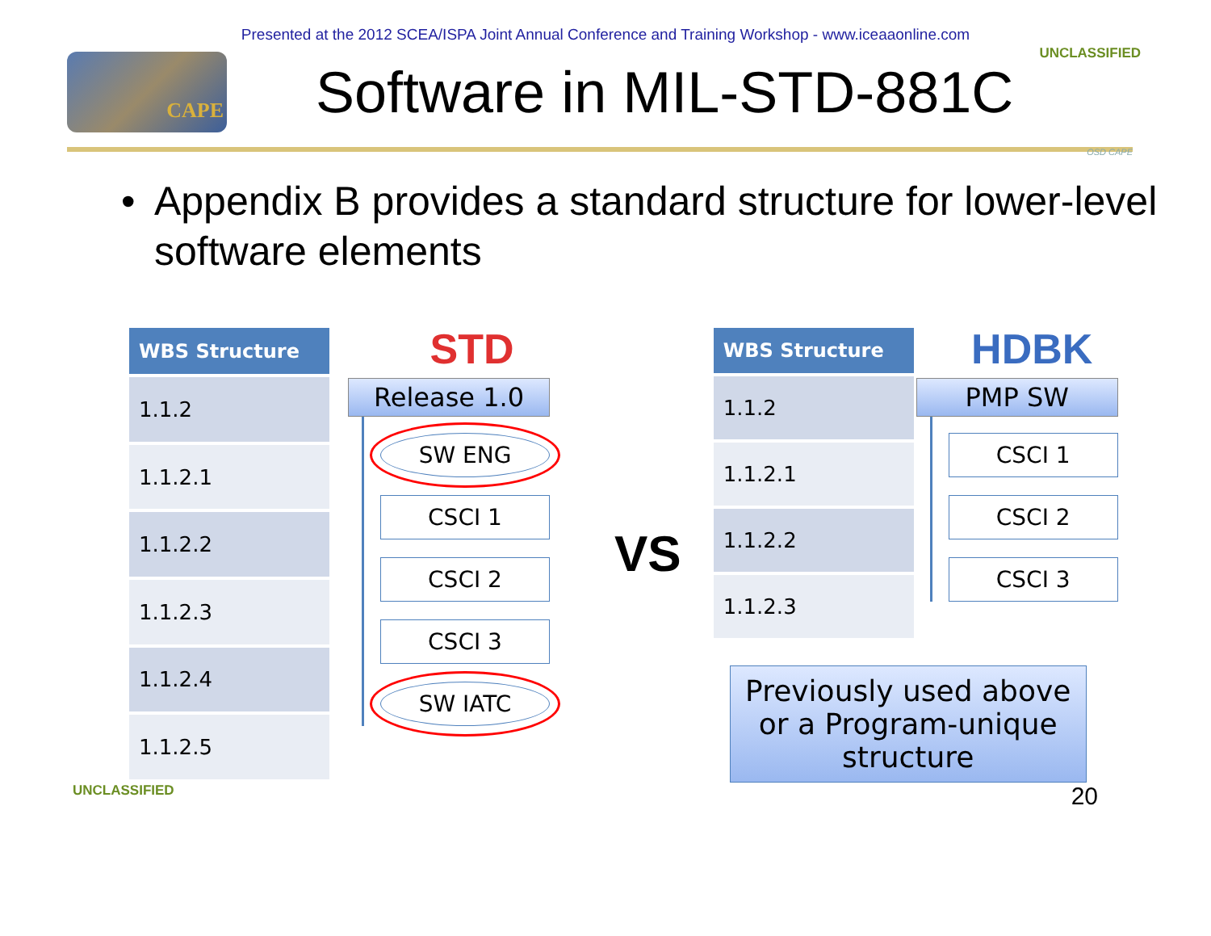Presented at the 2012 SCEA/ISPA Joint Annual Conference and Training Workshop - www.iceaaonline.com
CAPE
Software in MIL-STD-881C
UNCLASSIFIED
OSD CAPE
• Appendix B provides a standard structure for lower-level software elements
| WBS Structure |
| --- |
| 1.1.2 |
| 1.1.2.1 |
| 1.1.2.2 |
| 1.1.2.3 |
| 1.1.2.4 |
| 1.1.2.5 |
STD
Release 1.0
SW ENG
CSCI 1
CSCI 2
CSCI 3
SW IATC
VS
| WBS Structure |
| --- |
| 1.1.2 |
| 1.1.2.1 |
| 1.1.2.2 |
| 1.1.2.3 |
HDBK
PMP SW
CSCI 1
CSCI 2
CSCI 3
Previously used above or a Program-unique structure
UNCLASSIFIED 20